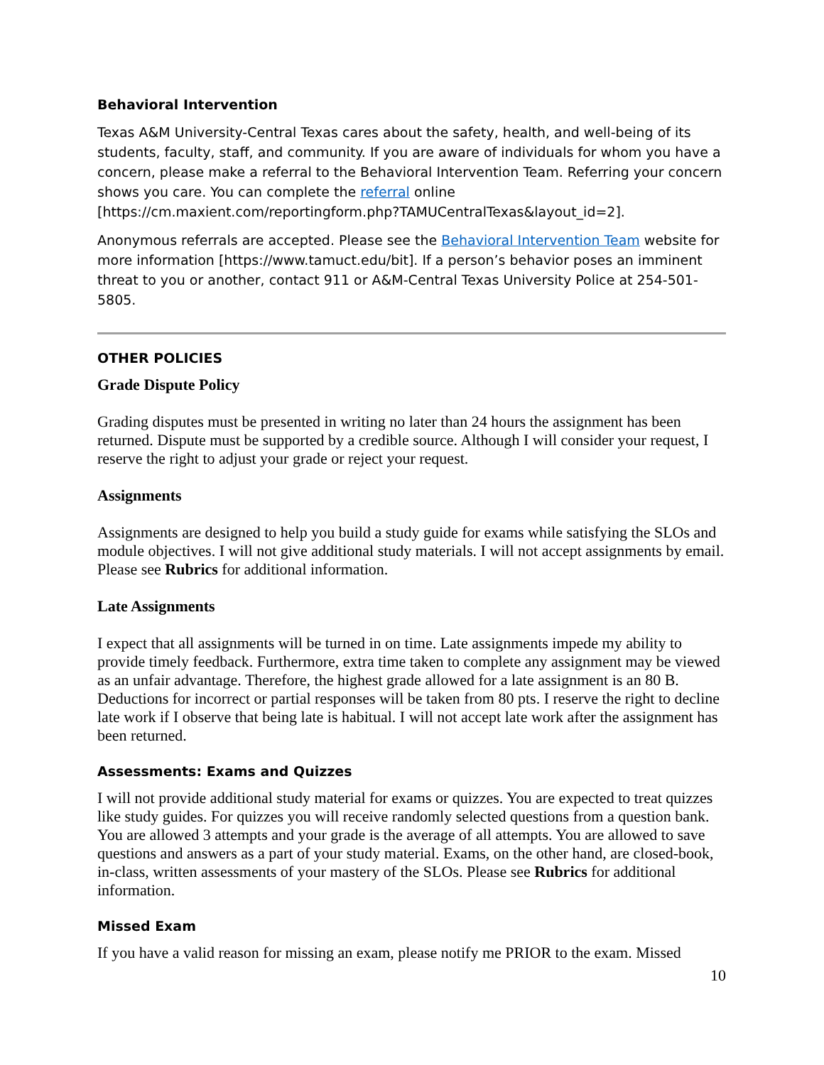Behavioral Intervention
Texas A&M University-Central Texas cares about the safety, health, and well-being of its students, faculty, staff, and community. If you are aware of individuals for whom you have a concern, please make a referral to the Behavioral Intervention Team. Referring your concern shows you care. You can complete the referral online [https://cm.maxient.com/reportingform.php?TAMUCentralTexas&layout_id=2].
Anonymous referrals are accepted. Please see the Behavioral Intervention Team website for more information [https://www.tamuct.edu/bit]. If a person’s behavior poses an imminent threat to you or another, contact 911 or A&M-Central Texas University Police at 254-501-5805.
OTHER POLICIES
Grade Dispute Policy
Grading disputes must be presented in writing no later than 24 hours the assignment has been returned. Dispute must be supported by a credible source. Although I will consider your request, I reserve the right to adjust your grade or reject your request.
Assignments
Assignments are designed to help you build a study guide for exams while satisfying the SLOs and module objectives. I will not give additional study materials. I will not accept assignments by email. Please see Rubrics for additional information.
Late Assignments
I expect that all assignments will be turned in on time. Late assignments impede my ability to provide timely feedback. Furthermore, extra time taken to complete any assignment may be viewed as an unfair advantage. Therefore, the highest grade allowed for a late assignment is an 80 B. Deductions for incorrect or partial responses will be taken from 80 pts. I reserve the right to decline late work if I observe that being late is habitual. I will not accept late work after the assignment has been returned.
Assessments: Exams and Quizzes
I will not provide additional study material for exams or quizzes. You are expected to treat quizzes like study guides. For quizzes you will receive randomly selected questions from a question bank. You are allowed 3 attempts and your grade is the average of all attempts. You are allowed to save questions and answers as a part of your study material. Exams, on the other hand, are closed-book, in-class, written assessments of your mastery of the SLOs. Please see Rubrics for additional information.
Missed Exam
If you have a valid reason for missing an exam, please notify me PRIOR to the exam. Missed
10